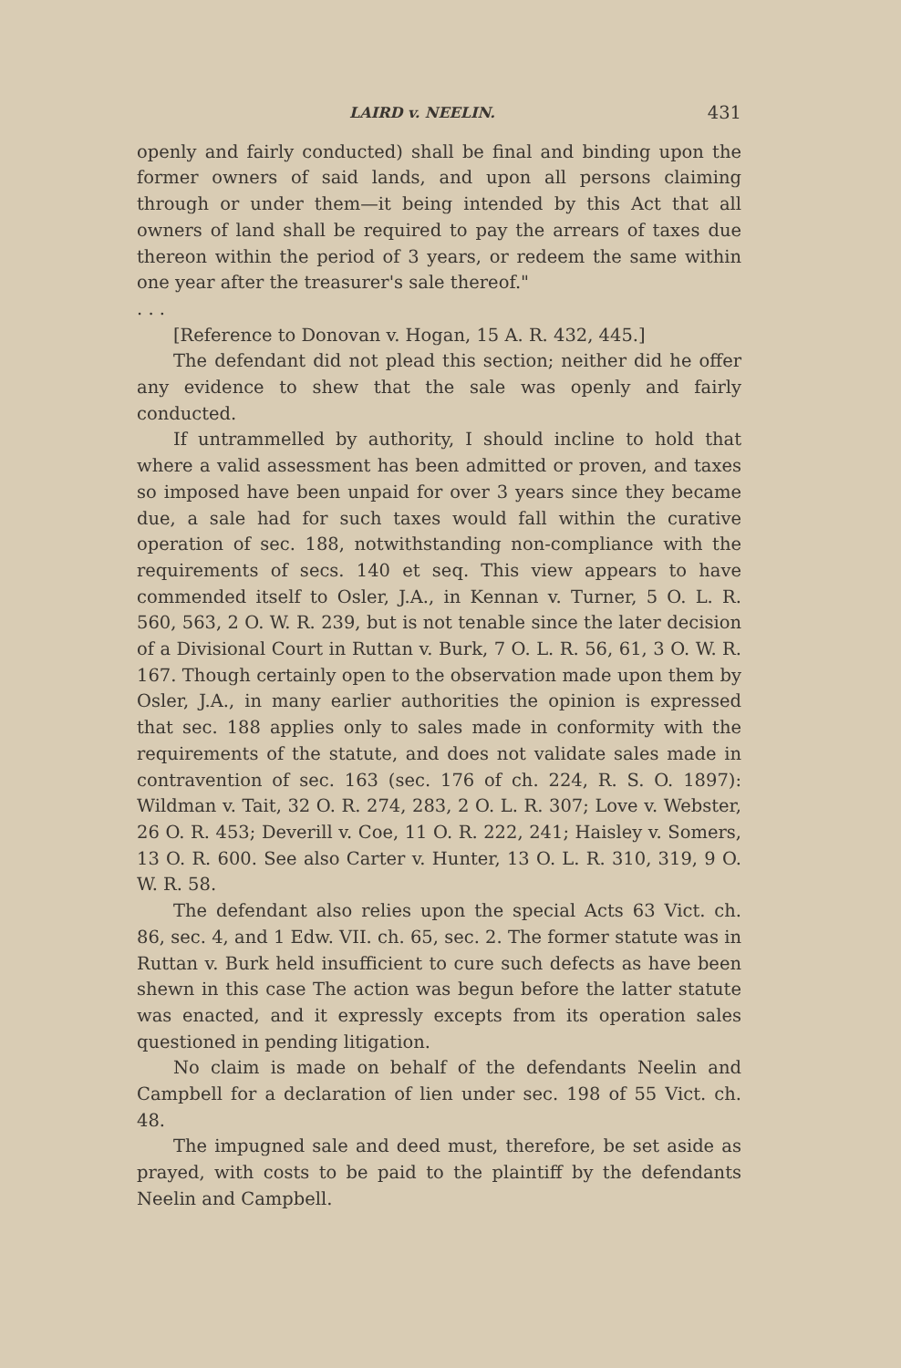LAIRD v. NEELIN. 431
openly and fairly conducted) shall be final and binding upon the former owners of said lands, and upon all persons claiming through or under them—it being intended by this Act that all owners of land shall be required to pay the arrears of taxes due thereon within the period of 3 years, or redeem the same within one year after the treasurer's sale thereof."
. . .
[Reference to Donovan v. Hogan, 15 A. R. 432, 445.]
The defendant did not plead this section; neither did he offer any evidence to shew that the sale was openly and fairly conducted.
If untrammelled by authority, I should incline to hold that where a valid assessment has been admitted or proven, and taxes so imposed have been unpaid for over 3 years since they became due, a sale had for such taxes would fall within the curative operation of sec. 188, notwithstanding non-compliance with the requirements of secs. 140 et seq. This view appears to have commended itself to Osler, J.A., in Kennan v. Turner, 5 O. L. R. 560, 563, 2 O. W. R. 239, but is not tenable since the later decision of a Divisional Court in Ruttan v. Burk, 7 O. L. R. 56, 61, 3 O. W. R. 167. Though certainly open to the observation made upon them by Osler, J.A., in many earlier authorities the opinion is expressed that sec. 188 applies only to sales made in conformity with the requirements of the statute, and does not validate sales made in contravention of sec. 163 (sec. 176 of ch. 224, R. S. O. 1897): Wildman v. Tait, 32 O. R. 274, 283, 2 O. L. R. 307; Love v. Webster, 26 O. R. 453; Deverill v. Coe, 11 O. R. 222, 241; Haisley v. Somers, 13 O. R. 600. See also Carter v. Hunter, 13 O. L. R. 310, 319, 9 O. W. R. 58.
The defendant also relies upon the special Acts 63 Vict. ch. 86, sec. 4, and 1 Edw. VII. ch. 65, sec. 2. The former statute was in Ruttan v. Burk held insufficient to cure such defects as have been shewn in this case The action was begun before the latter statute was enacted, and it expressly excepts from its operation sales questioned in pending litigation.
No claim is made on behalf of the defendants Neelin and Campbell for a declaration of lien under sec. 198 of 55 Vict. ch. 48.
The impugned sale and deed must, therefore, be set aside as prayed, with costs to be paid to the plaintiff by the defendants Neelin and Campbell.